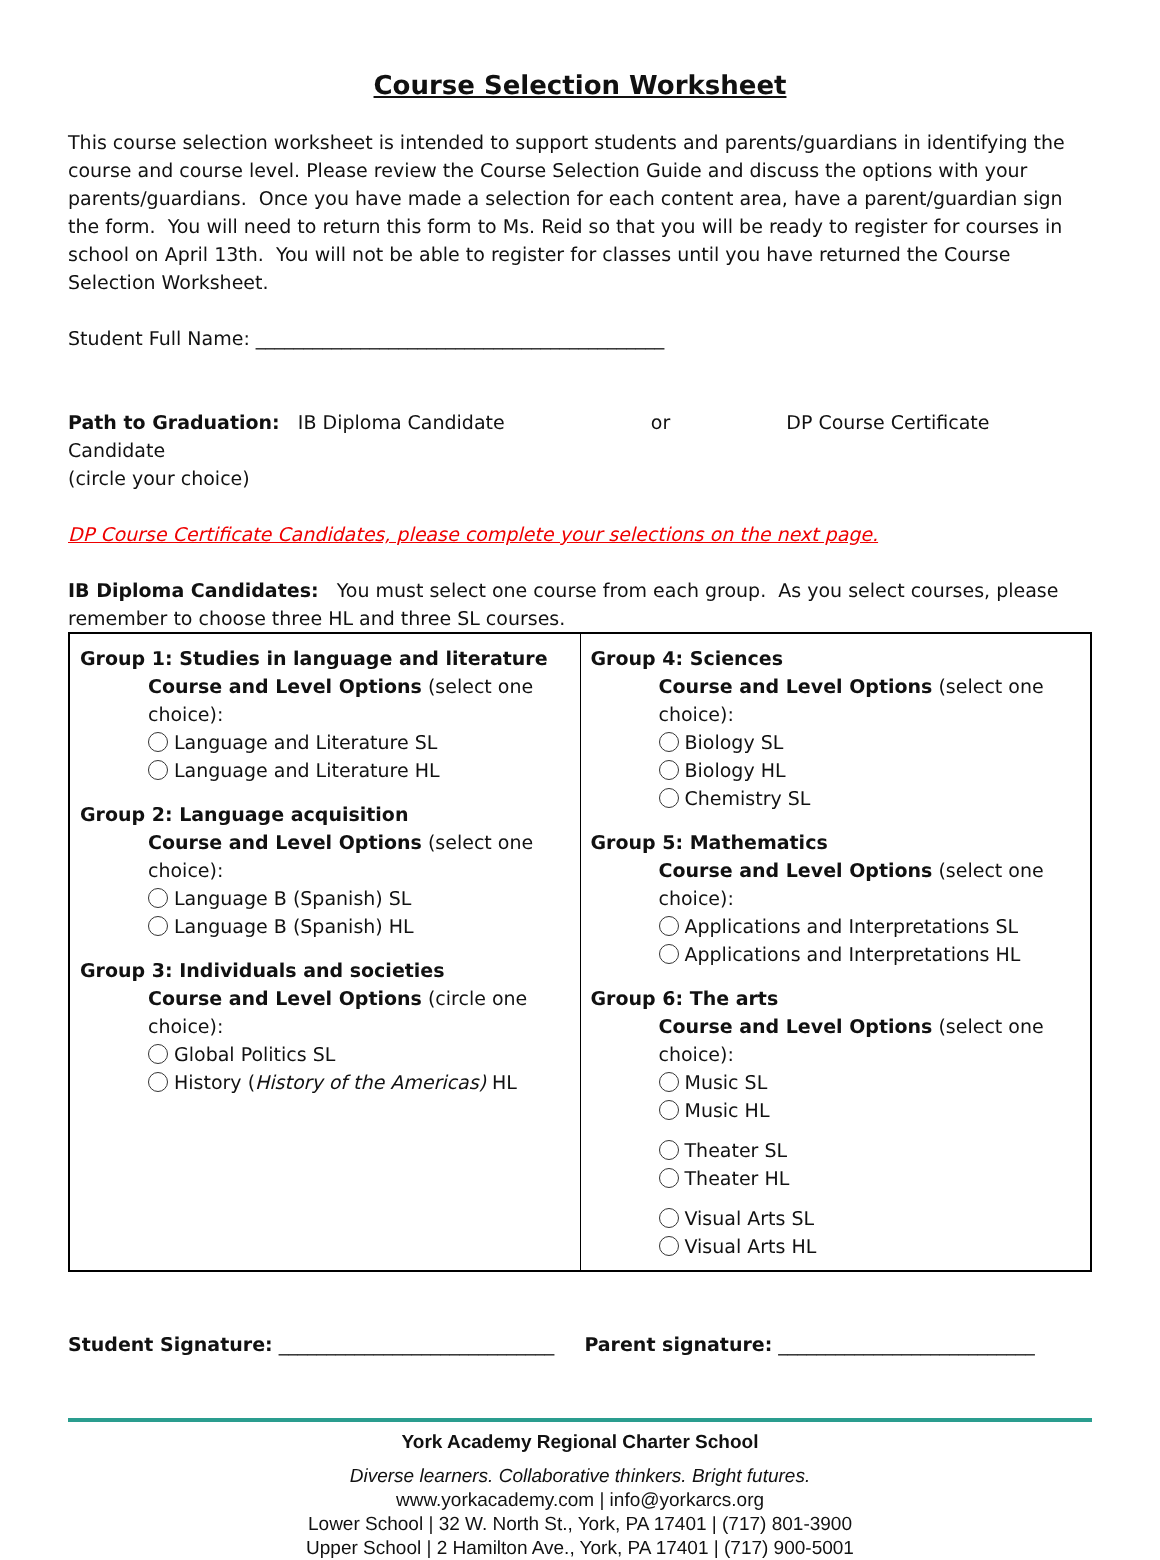Course Selection Worksheet
This course selection worksheet is intended to support students and parents/guardians in identifying the course and course level. Please review the Course Selection Guide and discuss the options with your parents/guardians. Once you have made a selection for each content area, have a parent/guardian sign the form. You will need to return this form to Ms. Reid so that you will be ready to register for courses in school on April 13th. You will not be able to register for classes until you have returned the Course Selection Worksheet.
Student Full Name: ___________________________________________
Path to Graduation: IB Diploma Candidate or DP Course Certificate Candidate
(circle your choice)
DP Course Certificate Candidates, please complete your selections on the next page.
IB Diploma Candidates: You must select one course from each group. As you select courses, please remember to choose three HL and three SL courses.
| Group 1: Studies in language and literature Course and Level Options (select one choice): Language and Literature SL Language and Literature HL Group 2: Language acquisition Course and Level Options (select one choice): Language B (Spanish) SL Language B (Spanish) HL Group 3: Individuals and societies Course and Level Options (circle one choice): Global Politics SL History ( History of the Americas) HL | Group 4: Sciences Course and Level Options (select one choice): Biology SL Biology HL Chemistry SL Group 5: Mathematics Course and Level Options (select one choice): Applications and Interpretations SL Applications and Interpretations HL Group 6: The arts Course and Level Options (select one choice): Music SL Music HL Theater SL Theater HL Visual Arts SL Visual Arts HL |
Student Signature: _____________________________ Parent signature: ___________________________
York Academy Regional Charter School
Diverse learners. Collaborative thinkers. Bright futures.
www.yorkacademy.com | info@yorkarcs.org
Lower School | 32 W. North St., York, PA 17401 | (717) 801-3900
Upper School | 2 Hamilton Ave., York, PA 17401 | (717) 900-5001